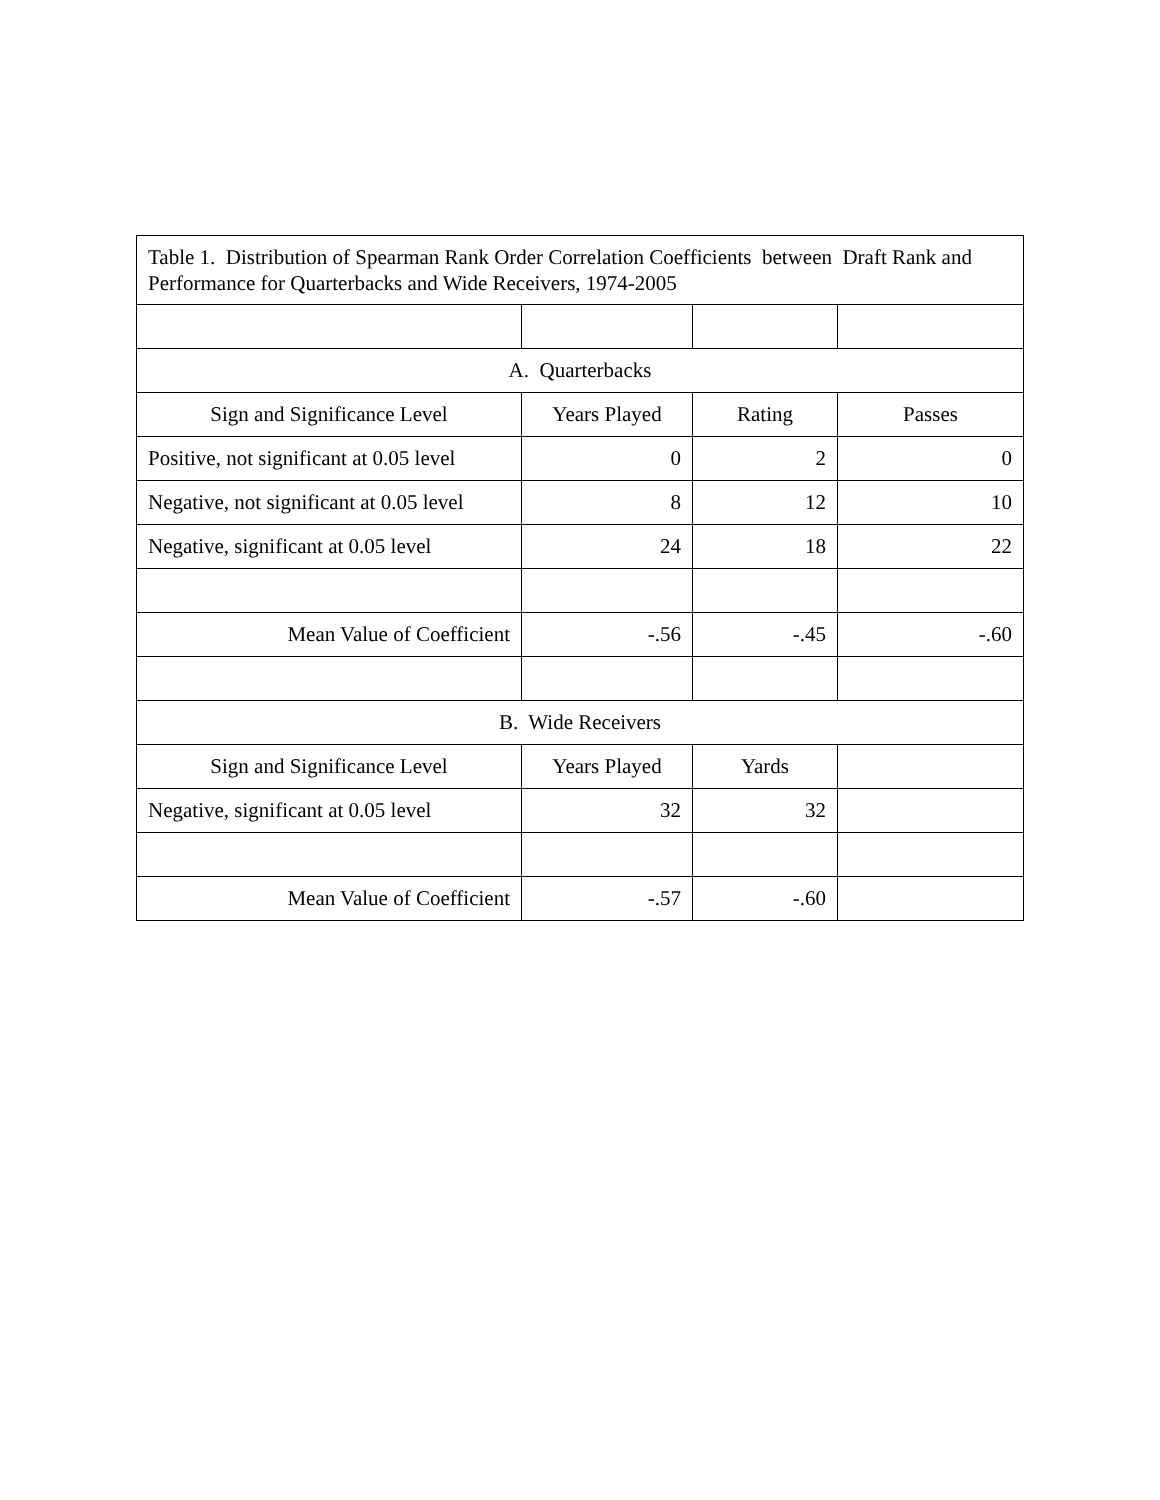| Table 1. Distribution of Spearman Rank Order Correlation Coefficients between Draft Rank and Performance for Quarterbacks and Wide Receivers, 1974-2005 | | | |
| A. Quarterbacks | | | |
| Sign and Significance Level | Years Played | Rating | Passes |
| Positive, not significant at 0.05 level | 0 | 2 | 0 |
| Negative, not significant at 0.05 level | 8 | 12 | 10 |
| Negative, significant at 0.05 level | 24 | 18 | 22 |
| Mean Value of Coefficient | -.56 | -.45 | -.60 |
| B. Wide Receivers | | | |
| Sign and Significance Level | Years Played | Yards | |
| Negative, significant at 0.05 level | 32 | 32 | |
| Mean Value of Coefficient | -.57 | -.60 | |